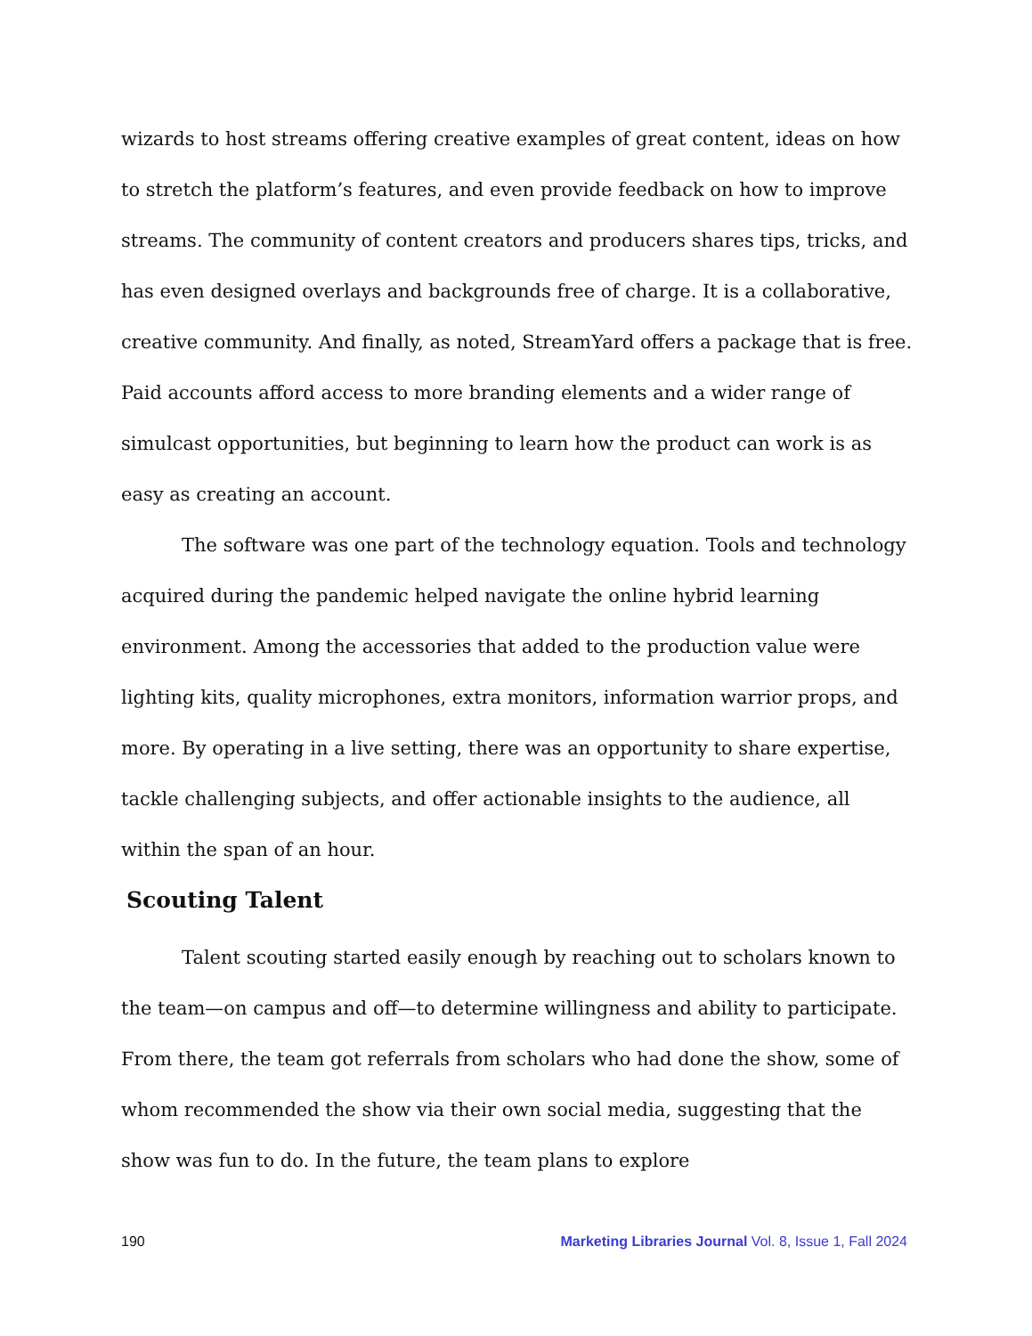wizards to host streams offering creative examples of great content, ideas on how to stretch the platform’s features, and even provide feedback on how to improve streams. The community of content creators and producers shares tips, tricks, and has even designed overlays and backgrounds free of charge. It is a collaborative, creative community. And finally, as noted, StreamYard offers a package that is free. Paid accounts afford access to more branding elements and a wider range of simulcast opportunities, but beginning to learn how the product can work is as easy as creating an account.
The software was one part of the technology equation. Tools and technology acquired during the pandemic helped navigate the online hybrid learning environment. Among the accessories that added to the production value were lighting kits, quality microphones, extra monitors, information warrior props, and more. By operating in a live setting, there was an opportunity to share expertise, tackle challenging subjects, and offer actionable insights to the audience, all within the span of an hour.
Scouting Talent
Talent scouting started easily enough by reaching out to scholars known to the team—on campus and off—to determine willingness and ability to participate. From there, the team got referrals from scholars who had done the show, some of whom recommended the show via their own social media, suggesting that the show was fun to do. In the future, the team plans to explore
190 Marketing Libraries Journal Vol. 8, Issue 1, Fall 2024